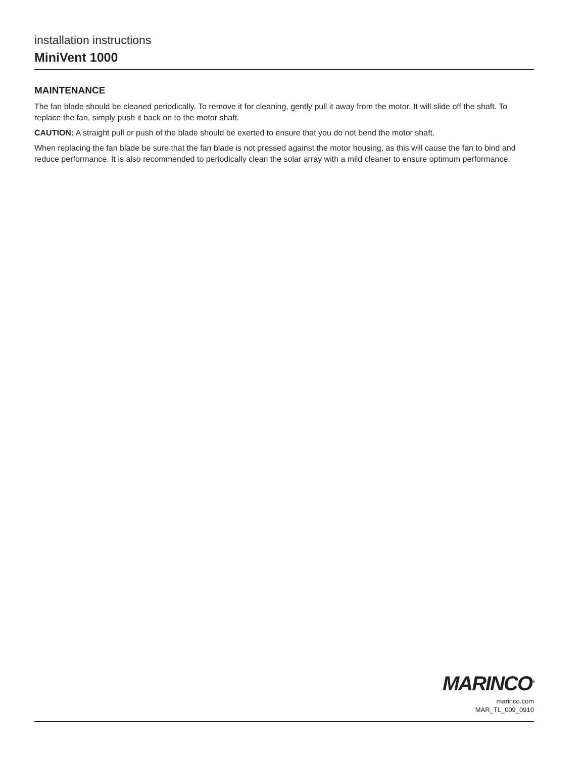installation instructions
MiniVent 1000
MAINTENANCE
The fan blade should be cleaned periodically. To remove it for cleaning, gently pull it away from the motor. It will slide off the shaft. To replace the fan, simply push it back on to the motor shaft.
CAUTION: A straight pull or push of the blade should be exerted to ensure that you do not bend the motor shaft.
When replacing the fan blade be sure that the fan blade is not pressed against the motor housing, as this will cause the fan to bind and reduce performance. It is also recommended to periodically clean the solar array with a mild cleaner to ensure optimum performance.
MARINCO<sup>®</sup>
marinco.com
MAR_TL_009_0910